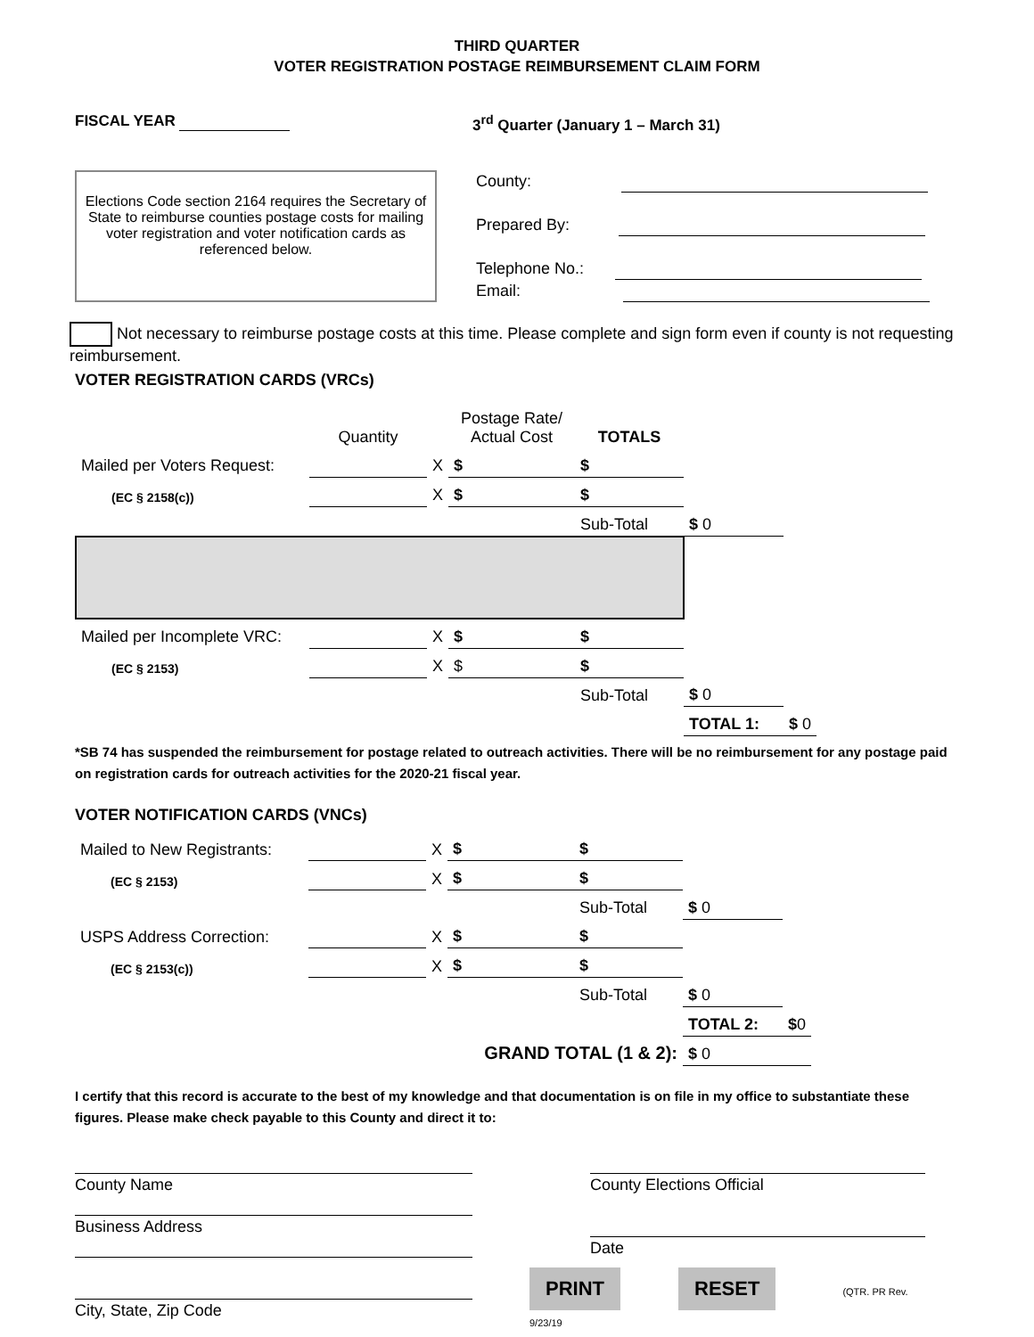THIRD QUARTER
VOTER REGISTRATION POSTAGE REIMBURSEMENT CLAIM FORM
FISCAL YEAR 3<sup>rd</sup> Quarter (January 1 – March 31)
Elections Code section 2164 requires the Secretary of State to reimburse counties postage costs for mailing voter registration and voter notification cards as referenced below.
County:
Prepared By:
Telephone No.:
Email:
Not necessary to reimburse postage costs at this time. Please complete and sign form even if county is not requesting reimbursement.
VOTER REGISTRATION CARDS (VRCs)
| | Quantity | | Postage Rate/ Actual Cost | TOTALS | | |
| Mailed per Voters Request: | | X | $ | $ | | |
| (EC § 2158(c)) | | X | $ | $ | | |
| | | | | Sub-Total | $ 0 | |
| Mailed per Incomplete VRC: | | X | $ | $ | | |
| (EC § 2153) | | X | $ | $ | | |
| | | | | Sub-Total | $ 0 | |
| | | | | | TOTAL 1: | $ 0 |
*SB 74 has suspended the reimbursement for postage related to outreach activities. There will be no reimbursement for any postage paid on registration cards for outreach activities for the 2020-21 fiscal year.
VOTER NOTIFICATION CARDS (VNCs)
| Mailed to New Registrants: | | X | $ | $ | | |
| (EC § 2153) | | X | $ | $ | | |
| | | | | Sub-Total | $ 0 | |
| USPS Address Correction: | | X | $ | $ | | |
| (EC § 2153(c)) | | X | $ | $ | | |
| | | | | Sub-Total | $ 0 | |
| | | | | | TOTAL 2: | $ 0 |
| | | GRAND TOTAL (1 & 2): | | | $ 0 | |
I certify that this record is accurate to the best of my knowledge and that documentation is on file in my office to substantiate these figures. Please make check payable to this County and direct it to:
County Name
Business Address
City, State, Zip Code
County Elections Official
Date
PRINT RESET (QTR. PR Rev. 9/23/19